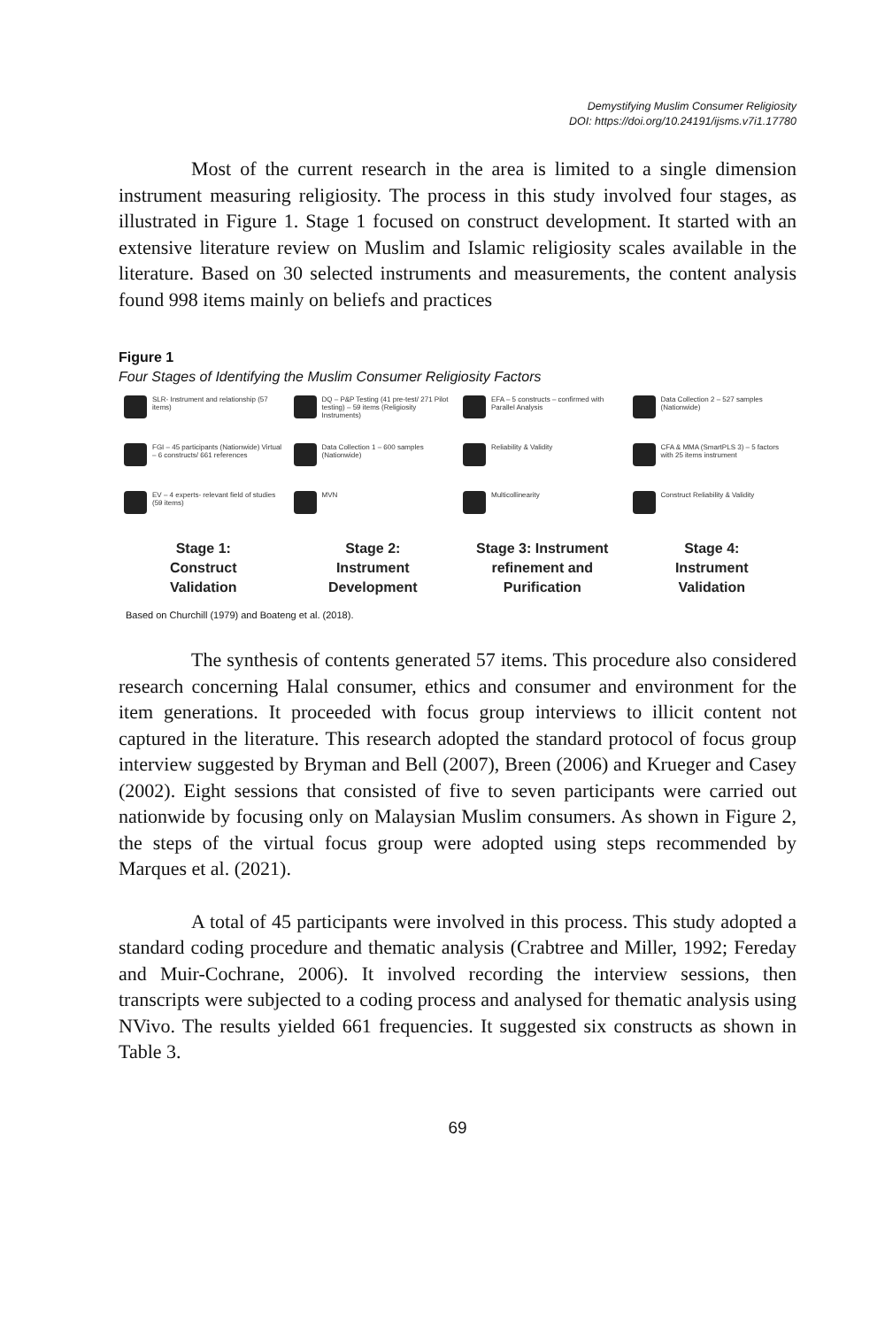Demystifying Muslim Consumer Religiosity
DOI: https://doi.org/10.24191/ijsms.v7i1.17780
Most of the current research in the area is limited to a single dimension instrument measuring religiosity. The process in this study involved four stages, as illustrated in Figure 1. Stage 1 focused on construct development. It started with an extensive literature review on Muslim and Islamic religiosity scales available in the literature. Based on 30 selected instruments and measurements, the content analysis found 998 items mainly on beliefs and practices
Figure 1
Four Stages of Identifying the Muslim Consumer Religiosity Factors
SLR- Instrument and relationship (57 items)
FGI – 45 participants (Nationwide) Virtual – 6 constructs/ 661 references
EV – 4 experts- relevant field of studies (59 items)
Stage 1:
Construct
Validation
DQ – P&P Testing (41 pre-test/ 271 Pilot testing) – 59 items (Religiosity Instruments)
Data Collection 1 – 600 samples (Nationwide)
MVN
Stage 2:
Instrument
Development
EFA – 5 constructs – confirmed with Parallel Analysis
Reliability & Validity
Multicollinearity
Stage 3: Instrument
refinement and
Purification
Data Collection 2 – 527 samples (Nationwide)
CFA & MMA (SmartPLS 3) – 5 factors with 25 items instrument
Construct Reliability & Validity
Stage 4:
Instrument
Validation
Based on Churchill (1979) and Boateng et al. (2018).
The synthesis of contents generated 57 items. This procedure also considered research concerning Halal consumer, ethics and consumer and environment for the item generations. It proceeded with focus group interviews to illicit content not captured in the literature. This research adopted the standard protocol of focus group interview suggested by Bryman and Bell (2007), Breen (2006) and Krueger and Casey (2002). Eight sessions that consisted of five to seven participants were carried out nationwide by focusing only on Malaysian Muslim consumers. As shown in Figure 2, the steps of the virtual focus group were adopted using steps recommended by Marques et al. (2021).
A total of 45 participants were involved in this process. This study adopted a standard coding procedure and thematic analysis (Crabtree and Miller, 1992; Fereday and Muir-Cochrane, 2006). It involved recording the interview sessions, then transcripts were subjected to a coding process and analysed for thematic analysis using NVivo. The results yielded 661 frequencies. It suggested six constructs as shown in Table 3.
69